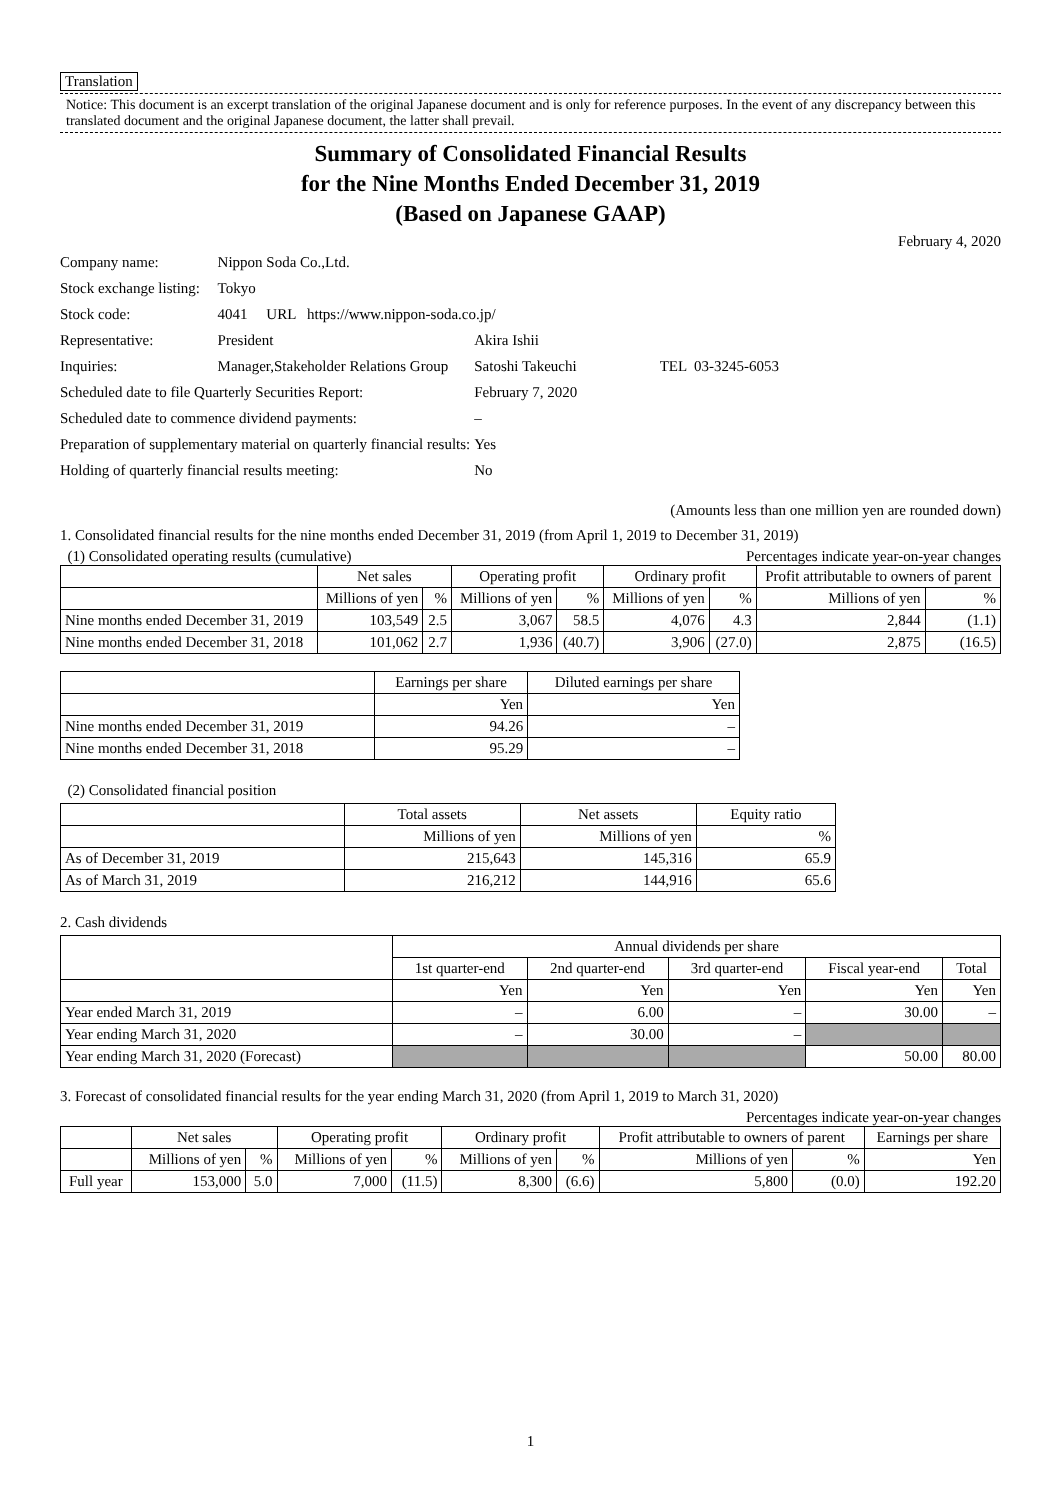Translation
Notice: This document is an excerpt translation of the original Japanese document and is only for reference purposes. In the event of any discrepancy between this translated document and the original Japanese document, the latter shall prevail.
Summary of Consolidated Financial Results
for the Nine Months Ended December 31, 2019
(Based on Japanese GAAP)
February 4, 2020
| Company name: | Nippon Soda Co.,Ltd. | | |
| Stock exchange listing: | Tokyo | | |
| Stock code: | 4041 URL https://www.nippon-soda.co.jp/ | | |
| Representative: | President | Akira Ishii | |
| Inquiries: | Manager,Stakeholder Relations Group | Satoshi Takeuchi | TEL 03-3245-6053 |
| Scheduled date to file Quarterly Securities Report: | | February 7, 2020 | |
| Scheduled date to commence dividend payments: | | – | |
| Preparation of supplementary material on quarterly financial results: | | Yes | |
| Holding of quarterly financial results meeting: | | No | |
(Amounts less than one million yen are rounded down)
1. Consolidated financial results for the nine months ended December 31, 2019 (from April 1, 2019 to December 31, 2019)
(1) Consolidated operating results (cumulative) Percentages indicate year-on-year changes
| | Net sales | | Operating profit | | Ordinary profit | | Profit attributable to owners of parent | |
| --- | --- | --- | --- | --- | --- | --- | --- | --- |
| | Millions of yen | % | Millions of yen | % | Millions of yen | % | Millions of yen | % |
| Nine months ended December 31, 2019 | 103,549 | 2.5 | 3,067 | 58.5 | 4,076 | 4.3 | 2,844 | (1.1) |
| Nine months ended December 31, 2018 | 101,062 | 2.7 | 1,936 | (40.7) | 3,906 | (27.0) | 2,875 | (16.5) |
| | Earnings per share | Diluted earnings per share |
| --- | --- | --- |
| | Yen | Yen |
| Nine months ended December 31, 2019 | 94.26 | – |
| Nine months ended December 31, 2018 | 95.29 | – |
(2) Consolidated financial position
| | Total assets | Net assets | Equity ratio |
| --- | --- | --- | --- |
| | Millions of yen | Millions of yen | % |
| As of December 31, 2019 | 215,643 | 145,316 | 65.9 |
| As of March 31, 2019 | 216,212 | 144,916 | 65.6 |
2. Cash dividends
| | Annual dividends per share | | | | |
| --- | --- | --- | --- | --- | --- |
| | 1st quarter-end | 2nd quarter-end | 3rd quarter-end | Fiscal year-end | Total |
| | Yen | Yen | Yen | Yen | Yen |
| Year ended March 31, 2019 | – | 6.00 | – | 30.00 | – |
| Year ending March 31, 2020 | – | 30.00 | – | | |
| Year ending March 31, 2020 (Forecast) | | | | 50.00 | 80.00 |
3. Forecast of consolidated financial results for the year ending March 31, 2020 (from April 1, 2019 to March 31, 2020)
Percentages indicate year-on-year changes
| | Net sales | | Operating profit | | Ordinary profit | | Profit attributable to owners of parent | | Earnings per share |
| --- | --- | --- | --- | --- | --- | --- | --- | --- | --- |
| | Millions of yen | % | Millions of yen | % | Millions of yen | % | Millions of yen | % | Yen |
| Full year | 153,000 | 5.0 | 7,000 | (11.5) | 8,300 | (6.6) | 5,800 | (0.0) | 192.20 |
1